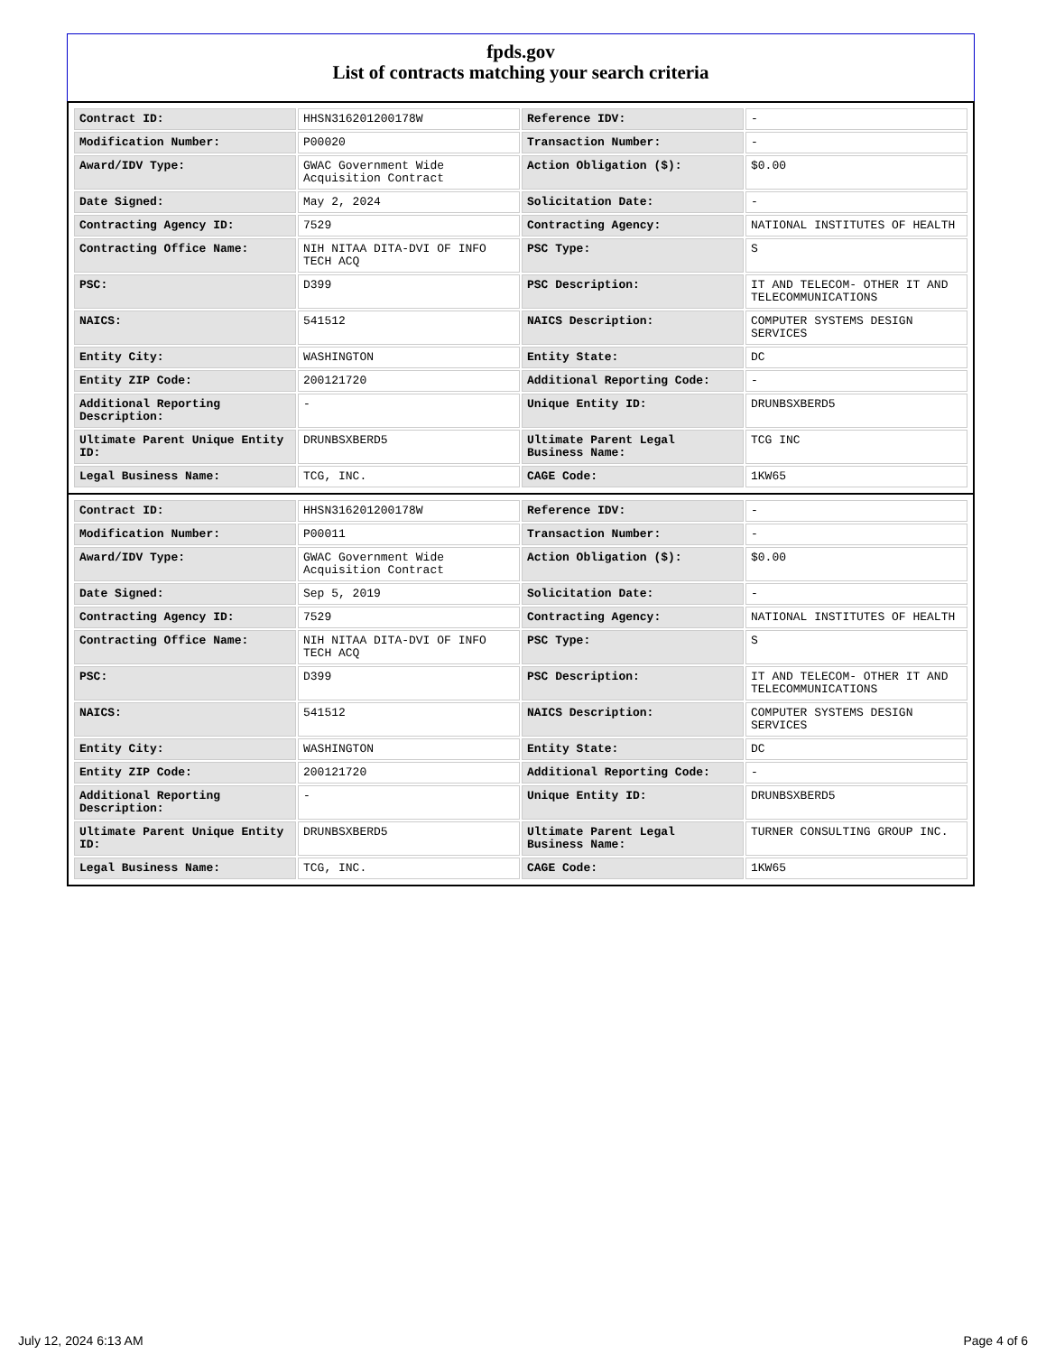fpds.gov
List of contracts matching your search criteria
| Contract ID: | HHSN316201200178W | Reference IDV: | - |
| Modification Number: | P00020 | Transaction Number: | - |
| Award/IDV Type: | GWAC Government Wide Acquisition Contract | Action Obligation ($): | $0.00 |
| Date Signed: | May 2, 2024 | Solicitation Date: | - |
| Contracting Agency ID: | 7529 | Contracting Agency: | NATIONAL INSTITUTES OF HEALTH |
| Contracting Office Name: | NIH NITAA DITA-DVI OF INFO TECH ACQ | PSC Type: | S |
| PSC: | D399 | PSC Description: | IT AND TELECOM- OTHER IT AND TELECOMMUNICATIONS |
| NAICS: | 541512 | NAICS Description: | COMPUTER SYSTEMS DESIGN SERVICES |
| Entity City: | WASHINGTON | Entity State: | DC |
| Entity ZIP Code: | 200121720 | Additional Reporting Code: | - |
| Additional Reporting Description: | - | Unique Entity ID: | DRUNBSXBERD5 |
| Ultimate Parent Unique Entity ID: | DRUNBSXBERD5 | Ultimate Parent Legal Business Name: | TCG INC |
| Legal Business Name: | TCG, INC. | CAGE Code: | 1KW65 |
| Contract ID: | HHSN316201200178W | Reference IDV: | - |
| Modification Number: | P00011 | Transaction Number: | - |
| Award/IDV Type: | GWAC Government Wide Acquisition Contract | Action Obligation ($): | $0.00 |
| Date Signed: | Sep 5, 2019 | Solicitation Date: | - |
| Contracting Agency ID: | 7529 | Contracting Agency: | NATIONAL INSTITUTES OF HEALTH |
| Contracting Office Name: | NIH NITAA DITA-DVI OF INFO TECH ACQ | PSC Type: | S |
| PSC: | D399 | PSC Description: | IT AND TELECOM- OTHER IT AND TELECOMMUNICATIONS |
| NAICS: | 541512 | NAICS Description: | COMPUTER SYSTEMS DESIGN SERVICES |
| Entity City: | WASHINGTON | Entity State: | DC |
| Entity ZIP Code: | 200121720 | Additional Reporting Code: | - |
| Additional Reporting Description: | - | Unique Entity ID: | DRUNBSXBERD5 |
| Ultimate Parent Unique Entity ID: | DRUNBSXBERD5 | Ultimate Parent Legal Business Name: | TURNER CONSULTING GROUP INC. |
| Legal Business Name: | TCG, INC. | CAGE Code: | 1KW65 |
July 12, 2024 6:13 AM Page 4 of 6